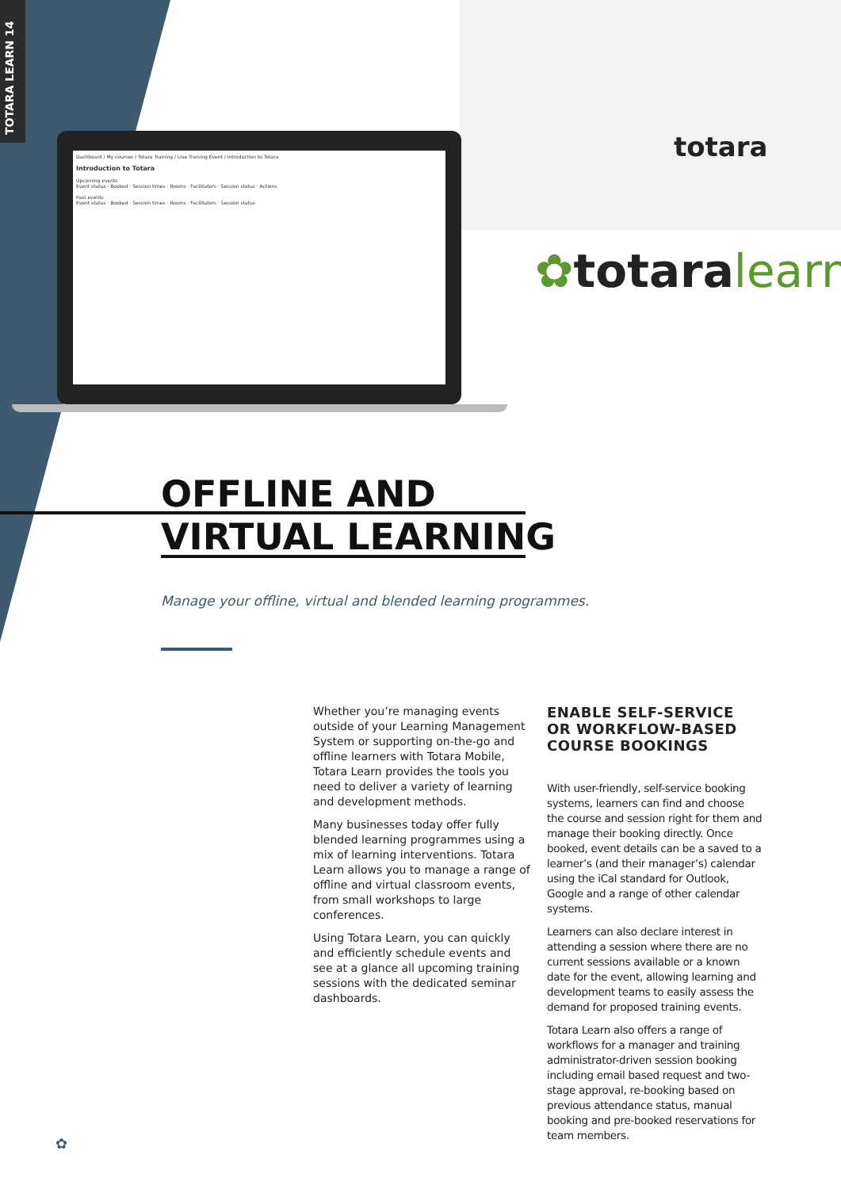TOTARA LEARN 14
Dashboard / My courses / Totara Training / Live Training Event / Introduction to Totara
Introduction to Totara
Upcoming events
Event status · Booked · Session times · Rooms · Facilitators · Session status · Actions
Past events
Event status · Booked · Session times · Rooms · Facilitators · Session status
totara
✿totaralearn
OFFLINE AND
VIRTUAL LEARNING
Manage your offline, virtual and blended learning programmes.
Whether you’re managing events outside of your Learning Management System or supporting on-the-go and offline learners with Totara Mobile, Totara Learn provides the tools you need to deliver a variety of learning and development methods.
Many businesses today offer fully blended learning programmes using a mix of learning interventions. Totara Learn allows you to manage a range of offline and virtual classroom events, from small workshops to large conferences.
Using Totara Learn, you can quickly and efficiently schedule events and see at a glance all upcoming training sessions with the dedicated seminar dashboards.
ENABLE SELF-SERVICE OR WORKFLOW-BASED COURSE BOOKINGS
With user-friendly, self-service booking systems, learners can find and choose the course and session right for them and manage their booking directly. Once booked, event details can be a saved to a learner’s (and their manager’s) calendar using the iCal standard for Outlook, Google and a range of other calendar systems.
Learners can also declare interest in attending a session where there are no current sessions available or a known date for the event, allowing learning and development teams to easily assess the demand for proposed training events.
Totara Learn also offers a range of workflows for a manager and training administrator-driven session booking including email based request and two-stage approval, re-booking based on previous attendance status, manual booking and pre-booked reservations for team members.
✿